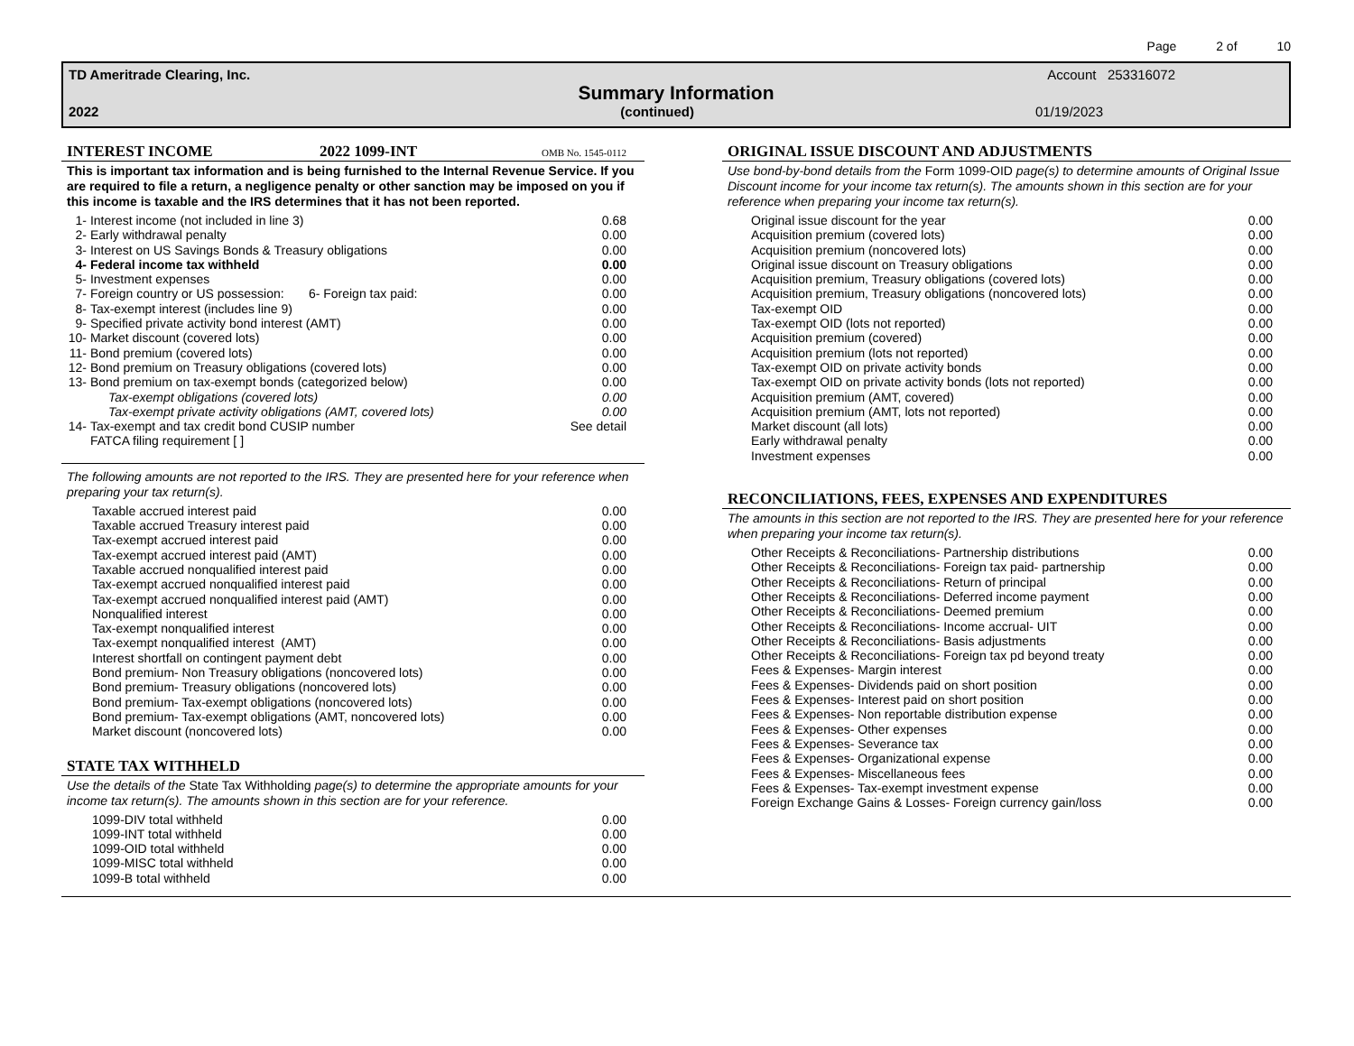Page 2 of 10
TD Ameritrade Clearing, Inc. Account 253316072
Summary Information
2022 (continued) 01/19/2023
INTEREST INCOME 2022 1099-INT OMB No. 1545-0112
This is important tax information and is being furnished to the Internal Revenue Service. If you are required to file a return, a negligence penalty or other sanction may be imposed on you if this income is taxable and the IRS determines that it has not been reported.
| 1- | Interest income (not included in line 3) | 0.68 |
| 2- | Early withdrawal penalty | 0.00 |
| 3- | Interest on US Savings Bonds & Treasury obligations | 0.00 |
| 4- | Federal income tax withheld | 0.00 |
| 5- | Investment expenses | 0.00 |
| 7- | Foreign country or US possession: 6- Foreign tax paid: | 0.00 |
| 8- | Tax-exempt interest (includes line 9) | 0.00 |
| 9- | Specified private activity bond interest (AMT) | 0.00 |
| 10- | Market discount (covered lots) | 0.00 |
| 11- | Bond premium (covered lots) | 0.00 |
| 12- | Bond premium on Treasury obligations (covered lots) | 0.00 |
| 13- | Bond premium on tax-exempt bonds (categorized below) | 0.00 |
| | Tax-exempt obligations (covered lots) | 0.00 |
| | Tax-exempt private activity obligations (AMT, covered lots) | 0.00 |
| 14- | Tax-exempt and tax credit bond CUSIP number | See detail |
| | FATCA filing requirement [ ] | |
The following amounts are not reported to the IRS. They are presented here for your reference when preparing your tax return(s).
| Taxable accrued interest paid | 0.00 |
| Taxable accrued Treasury interest paid | 0.00 |
| Tax-exempt accrued interest paid | 0.00 |
| Tax-exempt accrued interest paid (AMT) | 0.00 |
| Taxable accrued nonqualified interest paid | 0.00 |
| Tax-exempt accrued nonqualified interest paid | 0.00 |
| Tax-exempt accrued nonqualified interest paid (AMT) | 0.00 |
| Nonqualified interest | 0.00 |
| Tax-exempt nonqualified interest | 0.00 |
| Tax-exempt nonqualified interest (AMT) | 0.00 |
| Interest shortfall on contingent payment debt | 0.00 |
| Bond premium- Non Treasury obligations (noncovered lots) | 0.00 |
| Bond premium- Treasury obligations (noncovered lots) | 0.00 |
| Bond premium- Tax-exempt obligations (noncovered lots) | 0.00 |
| Bond premium- Tax-exempt obligations (AMT, noncovered lots) | 0.00 |
| Market discount (noncovered lots) | 0.00 |
STATE TAX WITHHELD
Use the details of the State Tax Withholding page(s) to determine the appropriate amounts for your income tax return(s). The amounts shown in this section are for your reference.
| 1099-DIV total withheld | 0.00 |
| 1099-INT total withheld | 0.00 |
| 1099-OID total withheld | 0.00 |
| 1099-MISC total withheld | 0.00 |
| 1099-B total withheld | 0.00 |
ORIGINAL ISSUE DISCOUNT AND ADJUSTMENTS
Use bond-by-bond details from the Form 1099-OID page(s) to determine amounts of Original Issue Discount income for your income tax return(s). The amounts shown in this section are for your reference when preparing your income tax return(s).
| Original issue discount for the year | 0.00 |
| Acquisition premium (covered lots) | 0.00 |
| Acquisition premium (noncovered lots) | 0.00 |
| Original issue discount on Treasury obligations | 0.00 |
| Acquisition premium, Treasury obligations (covered lots) | 0.00 |
| Acquisition premium, Treasury obligations (noncovered lots) | 0.00 |
| Tax-exempt OID | 0.00 |
| Tax-exempt OID (lots not reported) | 0.00 |
| Acquisition premium (covered) | 0.00 |
| Acquisition premium (lots not reported) | 0.00 |
| Tax-exempt OID on private activity bonds | 0.00 |
| Tax-exempt OID on private activity bonds (lots not reported) | 0.00 |
| Acquisition premium (AMT, covered) | 0.00 |
| Acquisition premium (AMT, lots not reported) | 0.00 |
| Market discount (all lots) | 0.00 |
| Early withdrawal penalty | 0.00 |
| Investment expenses | 0.00 |
RECONCILIATIONS, FEES, EXPENSES AND EXPENDITURES
The amounts in this section are not reported to the IRS. They are presented here for your reference when preparing your income tax return(s).
| Other Receipts & Reconciliations- Partnership distributions | 0.00 |
| Other Receipts & Reconciliations- Foreign tax paid- partnership | 0.00 |
| Other Receipts & Reconciliations- Return of principal | 0.00 |
| Other Receipts & Reconciliations- Deferred income payment | 0.00 |
| Other Receipts & Reconciliations- Deemed premium | 0.00 |
| Other Receipts & Reconciliations- Income accrual- UIT | 0.00 |
| Other Receipts & Reconciliations- Basis adjustments | 0.00 |
| Other Receipts & Reconciliations- Foreign tax pd beyond treaty | 0.00 |
| Fees & Expenses- Margin interest | 0.00 |
| Fees & Expenses- Dividends paid on short position | 0.00 |
| Fees & Expenses- Interest paid on short position | 0.00 |
| Fees & Expenses- Non reportable distribution expense | 0.00 |
| Fees & Expenses- Other expenses | 0.00 |
| Fees & Expenses- Severance tax | 0.00 |
| Fees & Expenses- Organizational expense | 0.00 |
| Fees & Expenses- Miscellaneous fees | 0.00 |
| Fees & Expenses- Tax-exempt investment expense | 0.00 |
| Foreign Exchange Gains & Losses- Foreign currency gain/loss | 0.00 |